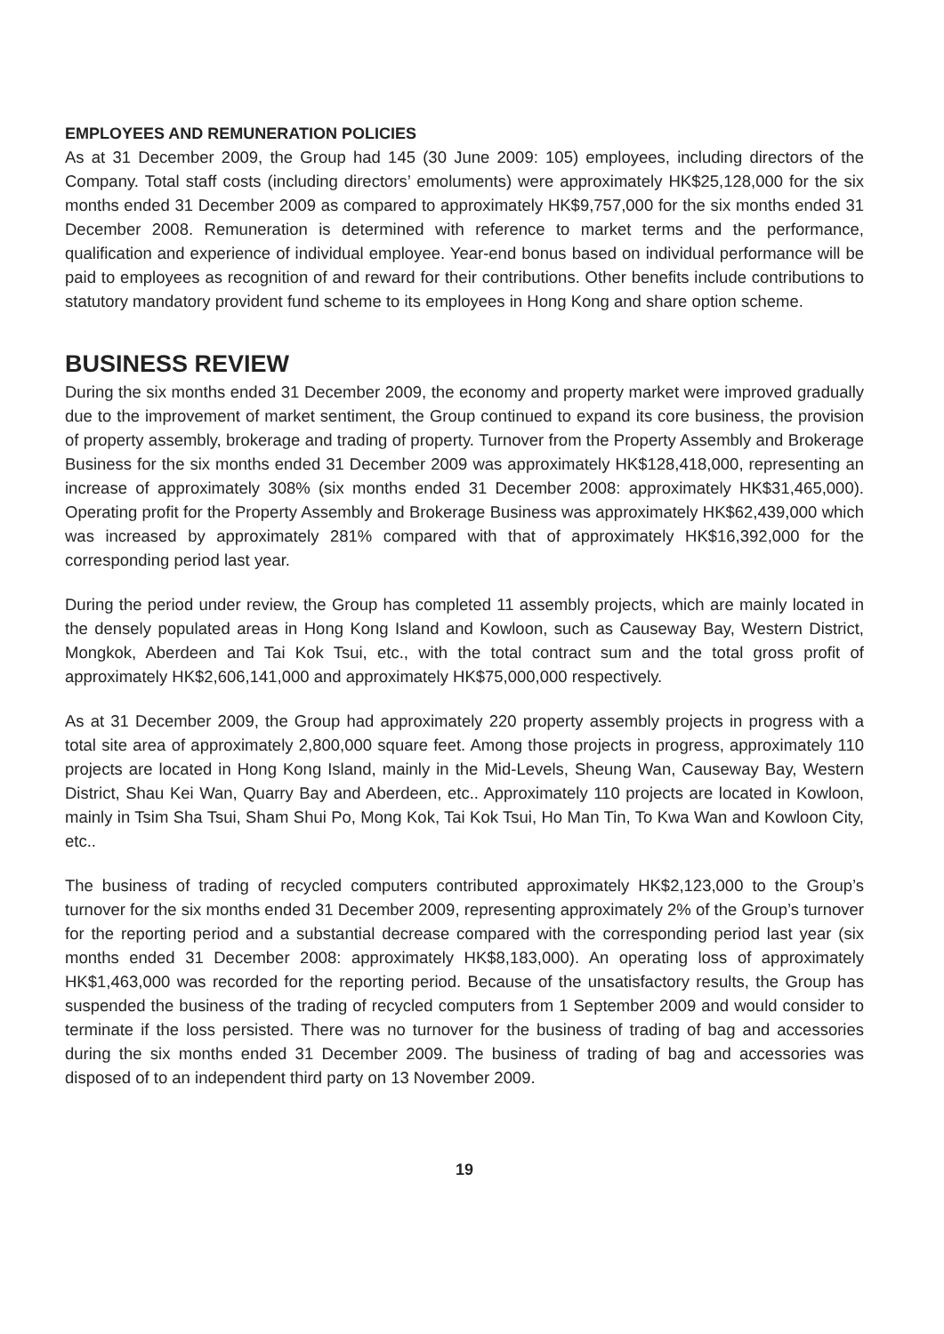EMPLOYEES AND REMUNERATION POLICIES
As at 31 December 2009, the Group had 145 (30 June 2009: 105) employees, including directors of the Company. Total staff costs (including directors’ emoluments) were approximately HK$25,128,000 for the six months ended 31 December 2009 as compared to approximately HK$9,757,000 for the six months ended 31 December 2008. Remuneration is determined with reference to market terms and the performance, qualification and experience of individual employee. Year-end bonus based on individual performance will be paid to employees as recognition of and reward for their contributions. Other benefits include contributions to statutory mandatory provident fund scheme to its employees in Hong Kong and share option scheme.
BUSINESS REVIEW
During the six months ended 31 December 2009, the economy and property market were improved gradually due to the improvement of market sentiment, the Group continued to expand its core business, the provision of property assembly, brokerage and trading of property. Turnover from the Property Assembly and Brokerage Business for the six months ended 31 December 2009 was approximately HK$128,418,000, representing an increase of approximately 308% (six months ended 31 December 2008: approximately HK$31,465,000). Operating profit for the Property Assembly and Brokerage Business was approximately HK$62,439,000 which was increased by approximately 281% compared with that of approximately HK$16,392,000 for the corresponding period last year.
During the period under review, the Group has completed 11 assembly projects, which are mainly located in the densely populated areas in Hong Kong Island and Kowloon, such as Causeway Bay, Western District, Mongkok, Aberdeen and Tai Kok Tsui, etc., with the total contract sum and the total gross profit of approximately HK$2,606,141,000 and approximately HK$75,000,000 respectively.
As at 31 December 2009, the Group had approximately 220 property assembly projects in progress with a total site area of approximately 2,800,000 square feet. Among those projects in progress, approximately 110 projects are located in Hong Kong Island, mainly in the Mid-Levels, Sheung Wan, Causeway Bay, Western District, Shau Kei Wan, Quarry Bay and Aberdeen, etc.. Approximately 110 projects are located in Kowloon, mainly in Tsim Sha Tsui, Sham Shui Po, Mong Kok, Tai Kok Tsui, Ho Man Tin, To Kwa Wan and Kowloon City, etc..
The business of trading of recycled computers contributed approximately HK$2,123,000 to the Group’s turnover for the six months ended 31 December 2009, representing approximately 2% of the Group’s turnover for the reporting period and a substantial decrease compared with the corresponding period last year (six months ended 31 December 2008: approximately HK$8,183,000). An operating loss of approximately HK$1,463,000 was recorded for the reporting period. Because of the unsatisfactory results, the Group has suspended the business of the trading of recycled computers from 1 September 2009 and would consider to terminate if the loss persisted. There was no turnover for the business of trading of bag and accessories during the six months ended 31 December 2009. The business of trading of bag and accessories was disposed of to an independent third party on 13 November 2009.
19